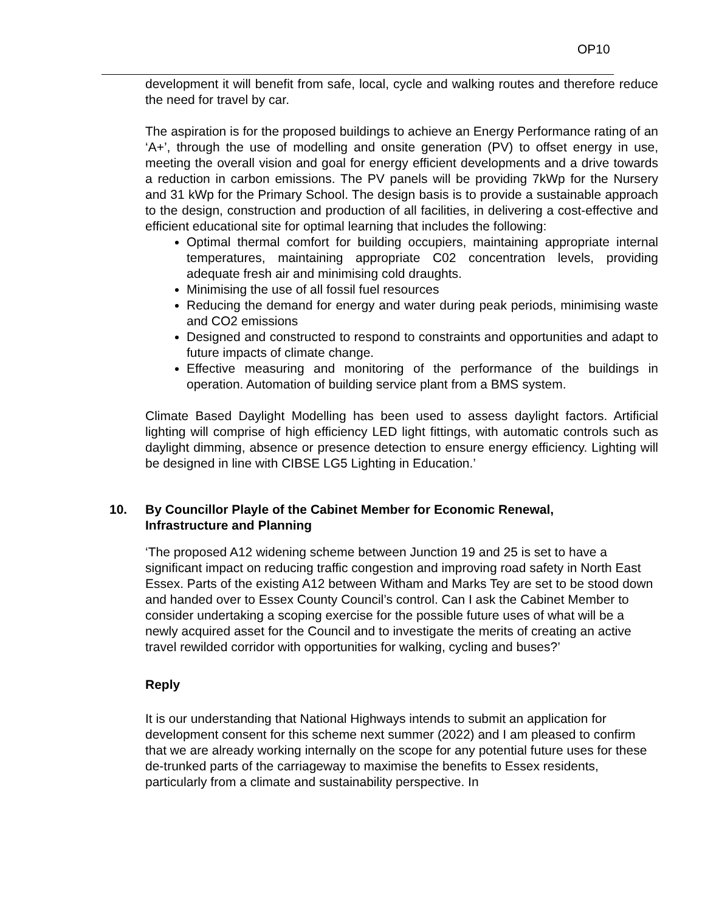OP10
development it will benefit from safe, local, cycle and walking routes and therefore reduce the need for travel by car.
The aspiration is for the proposed buildings to achieve an Energy Performance rating of an ‘A+’, through the use of modelling and onsite generation (PV) to offset energy in use, meeting the overall vision and goal for energy efficient developments and a drive towards a reduction in carbon emissions. The PV panels will be providing 7kWp for the Nursery and 31 kWp for the Primary School. The design basis is to provide a sustainable approach to the design, construction and production of all facilities, in delivering a cost-effective and efficient educational site for optimal learning that includes the following:
Optimal thermal comfort for building occupiers, maintaining appropriate internal temperatures, maintaining appropriate C02 concentration levels, providing adequate fresh air and minimising cold draughts.
Minimising the use of all fossil fuel resources
Reducing the demand for energy and water during peak periods, minimising waste and CO2 emissions
Designed and constructed to respond to constraints and opportunities and adapt to future impacts of climate change.
Effective measuring and monitoring of the performance of the buildings in operation. Automation of building service plant from a BMS system.
Climate Based Daylight Modelling has been used to assess daylight factors. Artificial lighting will comprise of high efficiency LED light fittings, with automatic controls such as daylight dimming, absence or presence detection to ensure energy efficiency. Lighting will be designed in line with CIBSE LG5 Lighting in Education.’
10. By Councillor Playle of the Cabinet Member for Economic Renewal,
Infrastructure and Planning
‘The proposed A12 widening scheme between Junction 19 and 25 is set to have a significant impact on reducing traffic congestion and improving road safety in North East Essex. Parts of the existing A12 between Witham and Marks Tey are set to be stood down and handed over to Essex County Council’s control. Can I ask the Cabinet Member to consider undertaking a scoping exercise for the possible future uses of what will be a newly acquired asset for the Council and to investigate the merits of creating an active travel rewilded corridor with opportunities for walking, cycling and buses?’
Reply
It is our understanding that National Highways intends to submit an application for development consent for this scheme next summer (2022) and I am pleased to confirm that we are already working internally on the scope for any potential future uses for these de-trunked parts of the carriageway to maximise the benefits to Essex residents, particularly from a climate and sustainability perspective. In